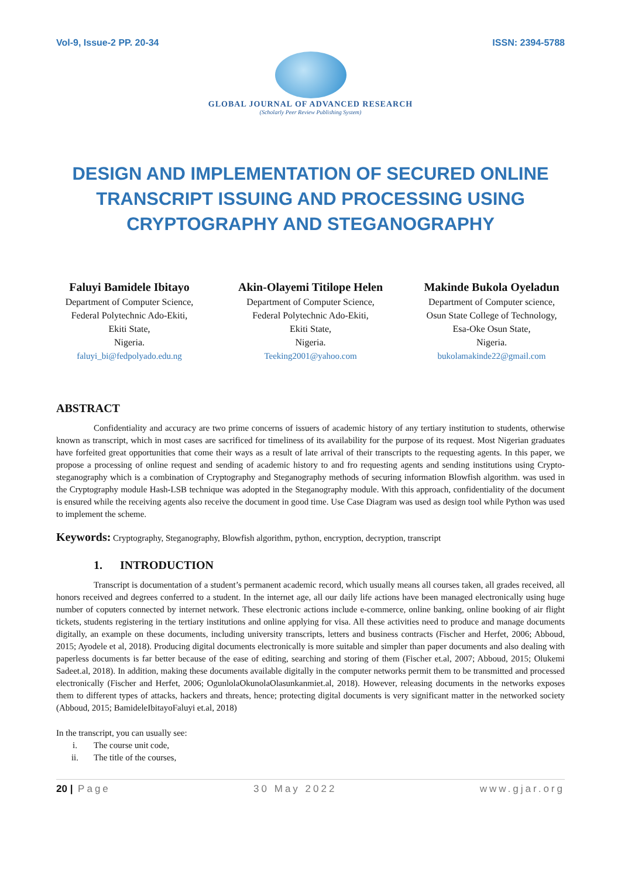Vol-9, Issue-2 PP. 20-34 ISSN: 2394-5788
GLOBAL JOURNAL OF ADVANCED RESEARCH
(Scholarly Peer Review Publishing System)
DESIGN AND IMPLEMENTATION OF SECURED ONLINE TRANSCRIPT ISSUING AND PROCESSING USING CRYPTOGRAPHY AND STEGANOGRAPHY
Faluyi Bamidele Ibitayo
Department of Computer Science,
Federal Polytechnic Ado-Ekiti,
Ekiti State,
Nigeria.
faluyi_bi@fedpolyado.edu.ng
Akin-Olayemi Titilope Helen
Department of Computer Science,
Federal Polytechnic Ado-Ekiti,
Ekiti State,
Nigeria.
Teeking2001@yahoo.com
Makinde Bukola Oyeladun
Department of Computer science,
Osun State College of Technology,
Esa-Oke Osun State,
Nigeria.
bukolamakinde22@gmail.com
ABSTRACT
Confidentiality and accuracy are two prime concerns of issuers of academic history of any tertiary institution to students, otherwise known as transcript, which in most cases are sacrificed for timeliness of its availability for the purpose of its request. Most Nigerian graduates have forfeited great opportunities that come their ways as a result of late arrival of their transcripts to the requesting agents. In this paper, we propose a processing of online request and sending of academic history to and fro requesting agents and sending institutions using Crypto-steganography which is a combination of Cryptography and Steganography methods of securing information Blowfish algorithm. was used in the Cryptography module Hash-LSB technique was adopted in the Steganography module. With this approach, confidentiality of the document is ensured while the receiving agents also receive the document in good time. Use Case Diagram was used as design tool while Python was used to implement the scheme.
Keywords: Cryptography, Steganography, Blowfish algorithm, python, encryption, decryption, transcript
1. INTRODUCTION
Transcript is documentation of a student’s permanent academic record, which usually means all courses taken, all grades received, all honors received and degrees conferred to a student. In the internet age, all our daily life actions have been managed electronically using huge number of coputers connected by internet network. These electronic actions include e-commerce, online banking, online booking of air flight tickets, students registering in the tertiary institutions and online applying for visa. All these activities need to produce and manage documents digitally, an example on these documents, including university transcripts, letters and business contracts (Fischer and Herfet, 2006; Abboud, 2015; Ayodele et al, 2018). Producing digital documents electronically is more suitable and simpler than paper documents and also dealing with paperless documents is far better because of the ease of editing, searching and storing of them (Fischer et.al, 2007; Abboud, 2015; Olukemi Sadeet.al, 2018). In addition, making these documents available digitally in the computer networks permit them to be transmitted and processed electronically (Fischer and Herfet, 2006; OgunlolaOkunolaOlasunkanmiet.al, 2018). However, releasing documents in the networks exposes them to different types of attacks, hackers and threats, hence; protecting digital documents is very significant matter in the networked society (Abboud, 2015; BamideleIbitayoFaluyi et.al, 2018)
In the transcript, you can usually see:
i. The course unit code,
ii. The title of the courses,
20 | Page 30 May 2022 www.gjar.org